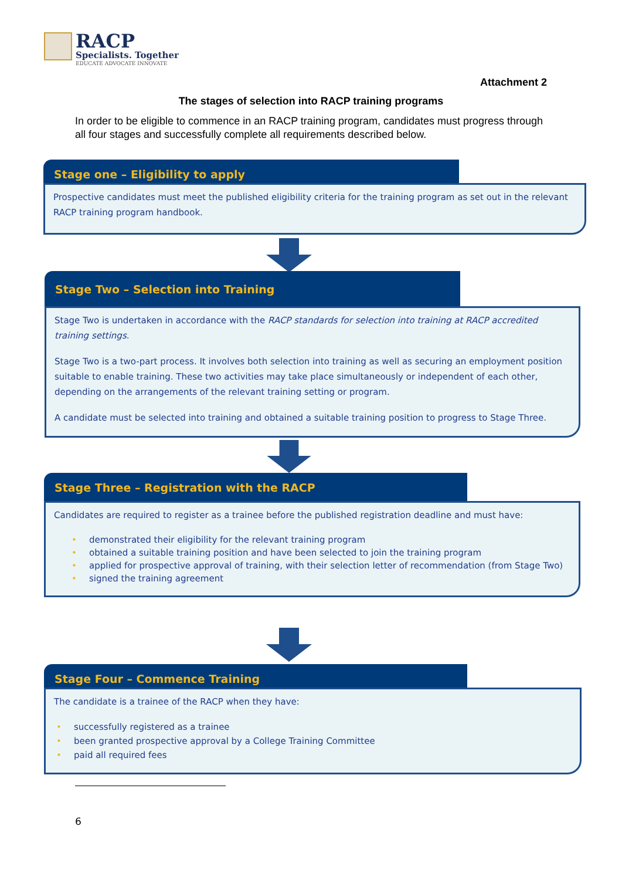RACP
Specialists. Together
EDUCATE ADVOCATE INNOVATE
Attachment 2
The stages of selection into RACP training programs
In order to be eligible to commence in an RACP training program, candidates must progress through all four stages and successfully complete all requirements described below.
Stage one – Eligibility to apply
Prospective candidates must meet the published eligibility criteria for the training program as set out in the relevant RACP training program handbook.
Stage Two – Selection into Training
Stage Two is undertaken in accordance with the RACP standards for selection into training at RACP accredited training settings.
Stage Two is a two-part process. It involves both selection into training as well as securing an employment position suitable to enable training. These two activities may take place simultaneously or independent of each other, depending on the arrangements of the relevant training setting or program.
A candidate must be selected into training and obtained a suitable training position to progress to Stage Three.
Stage Three – Registration with the RACP
Candidates are required to register as a trainee before the published registration deadline and must have:
• demonstrated their eligibility for the relevant training program
• obtained a suitable training position and have been selected to join the training program
• applied for prospective approval of training, with their selection letter of recommendation (from Stage Two)
• signed the training agreement
Stage Four – Commence Training
The candidate is a trainee of the RACP when they have:
• successfully registered as a trainee
• been granted prospective approval by a College Training Committee
• paid all required fees
6